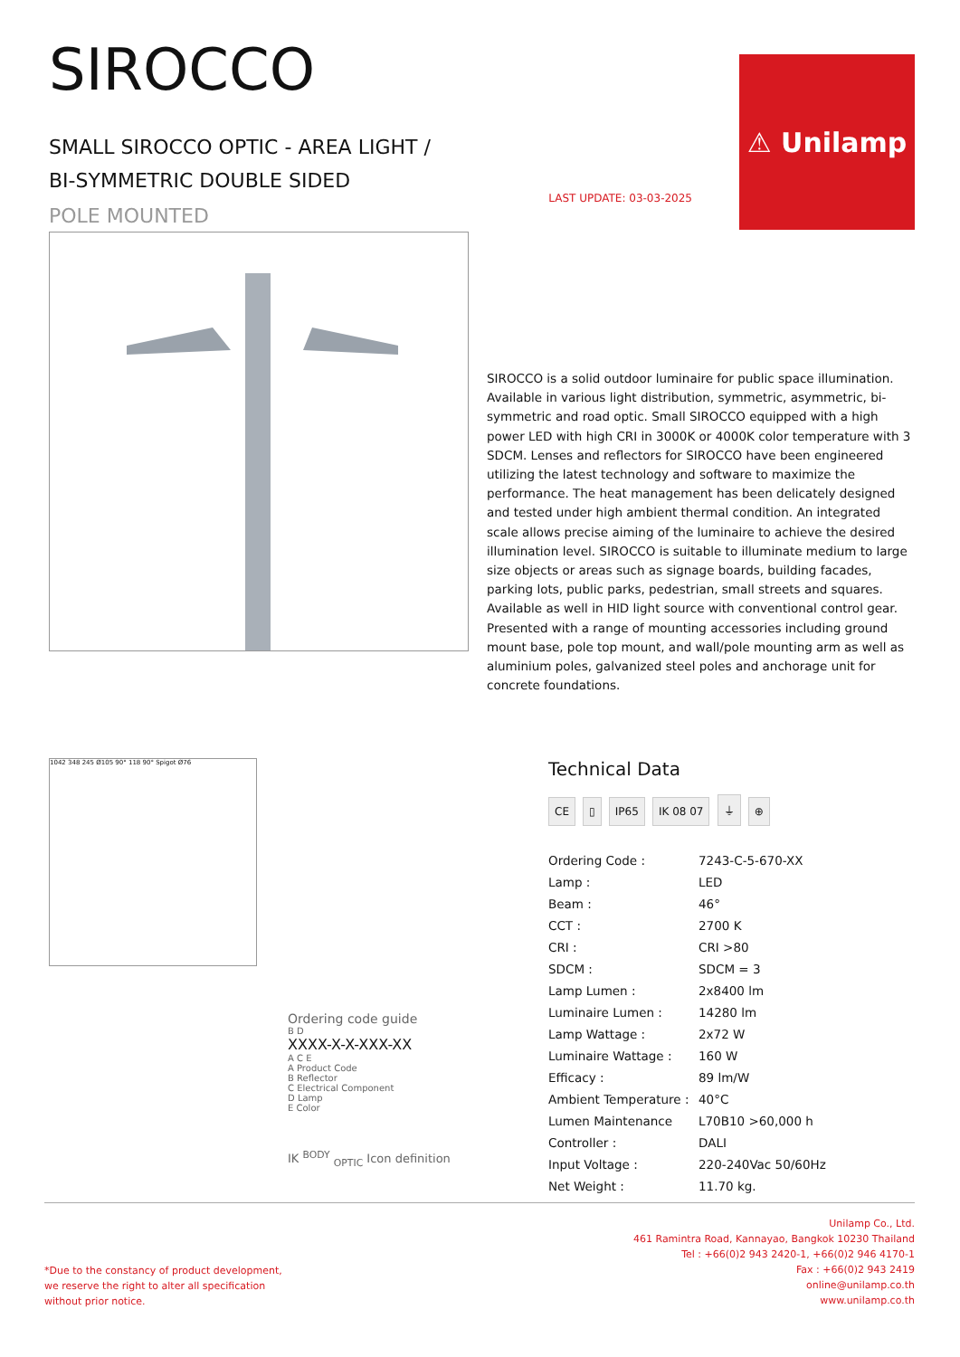SIROCCO
SMALL SIROCCO OPTIC - AREA LIGHT /
BI-SYMMETRIC DOUBLE SIDED
POLE MOUNTED
LAST UPDATE: 03-03-2025
⚠ Unilamp
SIROCCO is a solid outdoor luminaire for public space illumination. Available in various light distribution, symmetric, asymmetric, bi-symmetric and road optic. Small SIROCCO equipped with a high power LED with high CRI in 3000K or 4000K color temperature with 3 SDCM. Lenses and reflectors for SIROCCO have been engineered utilizing the latest technology and software to maximize the performance. The heat management has been delicately designed and tested under high ambient thermal condition. An integrated scale allows precise aiming of the luminaire to achieve the desired illumination level. SIROCCO is suitable to illuminate medium to large size objects or areas such as signage boards, building facades, parking lots, public parks, pedestrian, small streets and squares. Available as well in HID light source with conventional control gear. Presented with a range of mounting accessories including ground mount base, pole top mount, and wall/pole mounting arm as well as aluminium poles, galvanized steel poles and anchorage unit for concrete foundations.
1042 348 245 Ø105 90° 118 90° Spigot Ø76
Ordering code guide
B D
XXXX-X-X-XXX-XX
A C E
A Product Code
B Reflector
C Electrical Component
D Lamp
E Color
IK <sup>BODY</sup> <sub>OPTIC</sub> Icon definition
Technical Data
CE ▯ IP65 IK 08 07 ⏚ ⊕
| Ordering Code : | 7243-C-5-670-XX |
| Lamp : | LED |
| Beam : | 46° |
| CCT : | 2700 K |
| CRI : | CRI >80 |
| SDCM : | SDCM = 3 |
| Lamp Lumen : | 2x8400 lm |
| Luminaire Lumen : | 14280 lm |
| Lamp Wattage : | 2x72 W |
| Luminaire Wattage : | 160 W |
| Efficacy : | 89 lm/W |
| Ambient Temperature : | 40°C |
| Lumen Maintenance | L70B10 >60,000 h |
| Controller : | DALI |
| Input Voltage : | 220-240Vac 50/60Hz |
| Net Weight : | 11.70 kg. |
*Due to the constancy of product development,
we reserve the right to alter all specification
without prior notice.
Unilamp Co., Ltd.
461 Ramintra Road, Kannayao, Bangkok 10230 Thailand
Tel : +66(0)2 943 2420-1, +66(0)2 946 4170-1
Fax : +66(0)2 943 2419
online@unilamp.co.th
www.unilamp.co.th